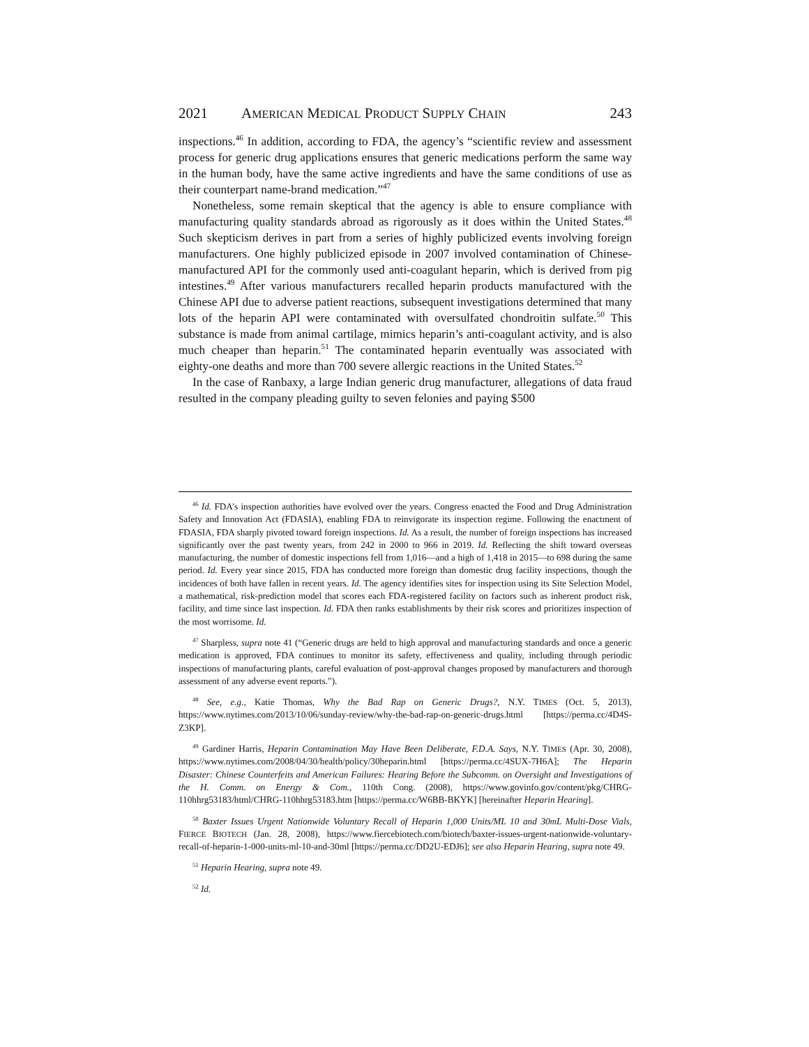2021 AMERICAN MEDICAL PRODUCT SUPPLY CHAIN 243
inspections.<sup>46</sup> In addition, according to FDA, the agency’s “scientific review and assessment process for generic drug applications ensures that generic medications perform the same way in the human body, have the same active ingredients and have the same conditions of use as their counterpart name-brand medication.”<sup>47</sup>
Nonetheless, some remain skeptical that the agency is able to ensure compliance with manufacturing quality standards abroad as rigorously as it does within the United States.<sup>48</sup> Such skepticism derives in part from a series of highly publicized events involving foreign manufacturers. One highly publicized episode in 2007 involved contamination of Chinese-manufactured API for the commonly used anti-coagulant heparin, which is derived from pig intestines.<sup>49</sup> After various manufacturers recalled heparin products manufactured with the Chinese API due to adverse patient reactions, subsequent investigations determined that many lots of the heparin API were contaminated with oversulfated chondroitin sulfate.<sup>50</sup> This substance is made from animal cartilage, mimics heparin’s anti-coagulant activity, and is also much cheaper than heparin.<sup>51</sup> The contaminated heparin eventually was associated with eighty-one deaths and more than 700 severe allergic reactions in the United States.<sup>52</sup>
In the case of Ranbaxy, a large Indian generic drug manufacturer, allegations of data fraud resulted in the company pleading guilty to seven felonies and paying $500
<sup>46</sup> Id. FDA’s inspection authorities have evolved over the years. Congress enacted the Food and Drug Administration Safety and Innovation Act (FDASIA), enabling FDA to reinvigorate its inspection regime. Following the enactment of FDASIA, FDA sharply pivoted toward foreign inspections. Id. As a result, the number of foreign inspections has increased significantly over the past twenty years, from 242 in 2000 to 966 in 2019. Id. Reflecting the shift toward overseas manufacturing, the number of domestic inspections fell from 1,016—and a high of 1,418 in 2015—to 698 during the same period. Id. Every year since 2015, FDA has conducted more foreign than domestic drug facility inspections, though the incidences of both have fallen in recent years. Id. The agency identifies sites for inspection using its Site Selection Model, a mathematical, risk-prediction model that scores each FDA-registered facility on factors such as inherent product risk, facility, and time since last inspection. Id. FDA then ranks establishments by their risk scores and prioritizes inspection of the most worrisome. Id.
<sup>47</sup> Sharpless, supra note 41 (“Generic drugs are held to high approval and manufacturing standards and once a generic medication is approved, FDA continues to monitor its safety, effectiveness and quality, including through periodic inspections of manufacturing plants, careful evaluation of post-approval changes proposed by manufacturers and thorough assessment of any adverse event reports.”).
<sup>48</sup> See, e.g., Katie Thomas, Why the Bad Rap on Generic Drugs?, N.Y. TIMES (Oct. 5, 2013), https://www.nytimes.com/2013/10/06/sunday-review/why-the-bad-rap-on-generic-drugs.html [https://perma.cc/4D4S-Z3KP].
<sup>49</sup> Gardiner Harris, Heparin Contamination May Have Been Deliberate, F.D.A. Says, N.Y. TIMES (Apr. 30, 2008), https://www.nytimes.com/2008/04/30/health/policy/30heparin.html [https://perma.cc/4SUX-7H6A]; The Heparin Disaster: Chinese Counterfeits and American Failures: Hearing Before the Subcomm. on Oversight and Investigations of the H. Comm. on Energy & Com., 110th Cong. (2008), https://www.govinfo.gov/content/pkg/CHRG-110hhrg53183/html/CHRG-110hhrg53183.htm [https://perma.cc/W6BB-BKYK] [hereinafter Heparin Hearing].
<sup>50</sup> Baxter Issues Urgent Nationwide Voluntary Recall of Heparin 1,000 Units/ML 10 and 30mL Multi-Dose Vials, FIERCE BIOTECH (Jan. 28, 2008), https://www.fiercebiotech.com/biotech/baxter-issues-urgent-nationwide-voluntary-recall-of-heparin-1-000-units-ml-10-and-30ml [https://perma.cc/DD2U-EDJ6]; see also Heparin Hearing, supra note 49.
<sup>51</sup> Heparin Hearing, supra note 49.
<sup>52</sup> Id.